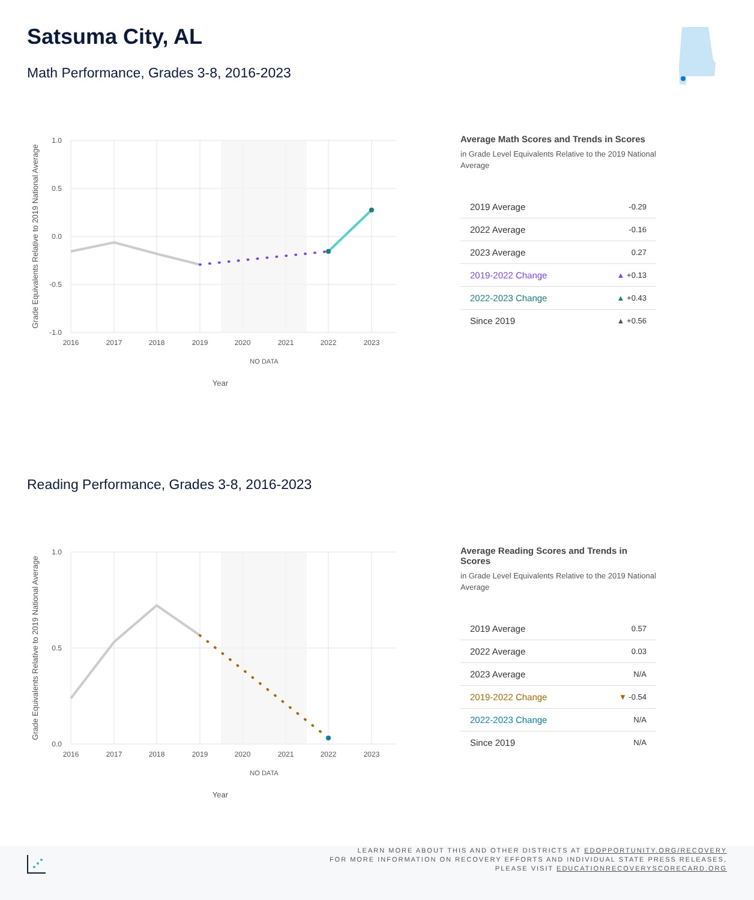Satsuma City, AL
Math Performance, Grades 3-8, 2016-2023
1.0
0.5
0.0
-0.5
-1.0
2016
2017
2018
2019
2020
2021
2022
2023
NO DATA
Year
Grade Equivalents Relative to 2019 National Average
Average Math Scores and Trends in Scores
in Grade Level Equivalents Relative to the 2019 National Average
| 2019 Average | -0.29 |
| 2022 Average | -0.16 |
| 2023 Average | 0.27 |
| 2019-2022 Change | ▲ +0.13 |
| 2022-2023 Change | ▲ +0.43 |
| Since 2019 | ▲ +0.56 |
Reading Performance, Grades 3-8, 2016-2023
1.0
0.5
0.0
2016
2017
2018
2019
2020
2021
2022
2023
NO DATA
Year
Grade Equivalents Relative to 2019 National Average
Average Reading Scores and Trends in Scores
in Grade Level Equivalents Relative to the 2019 National Average
| 2019 Average | 0.57 |
| 2022 Average | 0.03 |
| 2023 Average | N/A |
| 2019-2022 Change | ▼ -0.54 |
| 2022-2023 Change | N/A |
| Since 2019 | N/A |
LEARN MORE ABOUT THIS AND OTHER DISTRICTS AT EDOPPORTUNITY.ORG/RECOVERY
FOR MORE INFORMATION ON RECOVERY EFFORTS AND INDIVIDUAL STATE PRESS RELEASES,
PLEASE VISIT EDUCATIONRECOVERYSCORECARD.ORG